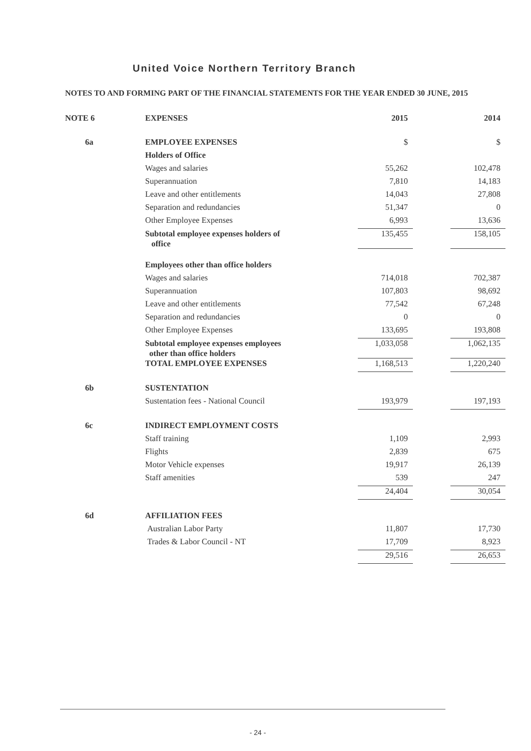United Voice Northern Territory Branch
NOTES TO AND FORMING PART OF THE FINANCIAL STATEMENTS FOR THE YEAR ENDED 30 JUNE, 2015
| NOTE 6 | EXPENSES | 2015 | | 2014 |
| --- | --- | --- | --- | --- |
| 6a | EMPLOYEE EXPENSES | $ | | $ |
| | Holders of Office | | | |
| | Wages and salaries | 55,262 | | 102,478 |
| | Superannuation | 7,810 | | 14,183 |
| | Leave and other entitlements | 14,043 | | 27,808 |
| | Separation and redundancies | 51,347 | | 0 |
| | Other Employee Expenses | 6,993 | | 13,636 |
| | Subtotal employee expenses holders of office | 135,455 | | 158,105 |
| | Employees other than office holders | | | |
| | Wages and salaries | 714,018 | | 702,387 |
| | Superannuation | 107,803 | | 98,692 |
| | Leave and other entitlements | 77,542 | | 67,248 |
| | Separation and redundancies | 0 | | 0 |
| | Other Employee Expenses | 133,695 | | 193,808 |
| | Subtotal employee expenses employees other than office holders | 1,033,058 | | 1,062,135 |
| | TOTAL EMPLOYEE EXPENSES | 1,168,513 | | 1,220,240 |
| 6b | SUSTENTATION | | | |
| | Sustentation fees - National Council | 193,979 | | 197,193 |
| 6c | INDIRECT EMPLOYMENT COSTS | | | |
| | Staff training | 1,109 | | 2,993 |
| | Flights | 2,839 | | 675 |
| | Motor Vehicle expenses | 19,917 | | 26,139 |
| | Staff amenities | 539 | | 247 |
| | | 24,404 | | 30,054 |
| 6d | AFFILIATION FEES | | | |
| | Australian Labor Party | 11,807 | | 17,730 |
| | Trades & Labor Council - NT | 17,709 | | 8,923 |
| | | 29,516 | | 26,653 |
- 24 -